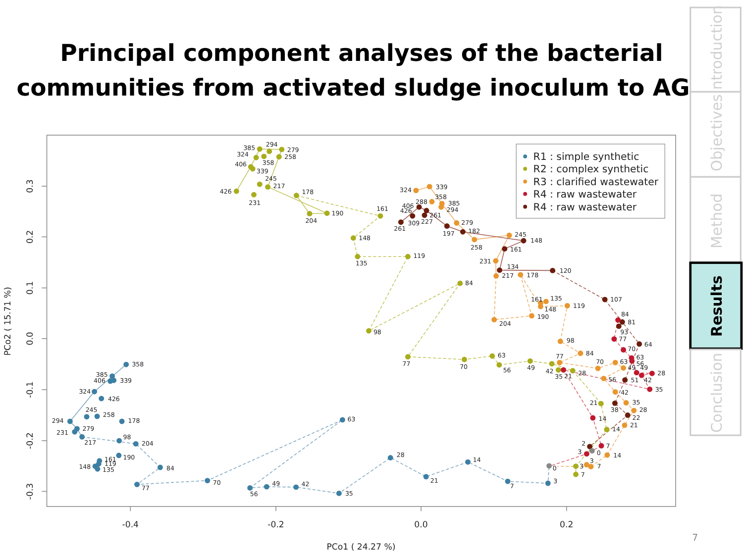Principal component analyses of the bacterial communities from activated sludge inoculum to AGS
-0.4
-0.2
0.0
0.2
PCo1 ( 24.27 %)
0.3
0.2
0.1
0.0
-0.1
-0.2
-0.3
PCo2 ( 15.71 %)
358
385
406
339
324
426
245
258
294
279
231
217
178
98
204
190
161
119
148
135
84
77
70
63
56
49
42
35
28
21
14
7
3
0
385
294
279
324
358
258
406
339
245
217
426
231
178
204
190
161
148
135
119
84
98
77
70
63
56
49
42
35
28
21
14
3
7
324
339
358
385
294
279
258
245
231
217
178
161
135
148
119
204
190
98
84
77
70
63
49
56
42
35
28
21
14
7
3
406
426
288
309
261
261
227
197
182
148
161
134
120
107
81
93
64
51
38
22
2
0
84
77
70
63
56
49
28
42
35
21
14
7
3
R1 : simple synthetic
R2 : complex synthetic
R3 : clarified wastewater
R4 : raw wastewater
R4 : raw wastewater
Introduction
Objectives
Method
Results
Conclusion
7